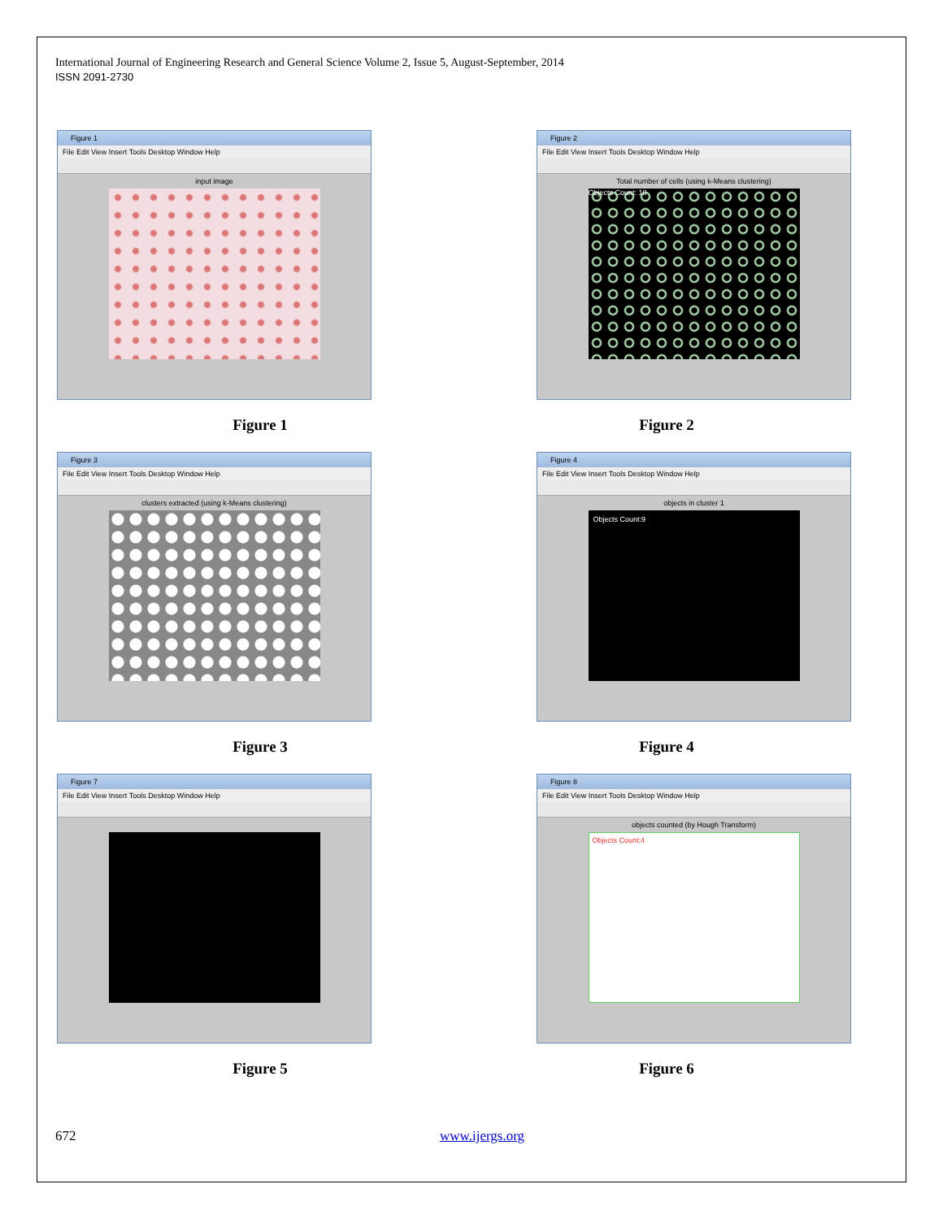International Journal of Engineering Research and General Science Volume 2, Issue 5, August-September, 2014
ISSN 2091-2730
Figure 1
File Edit View Insert Tools Desktop Window Help
input image
Figure 1
Figure 2
File Edit View Insert Tools Desktop Window Help
Total number of cells (using k-Means clustering)
Objects Count: 10
Figure 2
Figure 3
File Edit View Insert Tools Desktop Window Help
clusters extracted (using k-Means clustering)
Figure 3
Figure 4
File Edit View Insert Tools Desktop Window Help
objects in cluster 1
Objects Count:9
Figure 4
Figure 7
File Edit View Insert Tools Desktop Window Help
Figure 5
Figure 8
File Edit View Insert Tools Desktop Window Help
objects counted (by Hough Transform)
Objects Count:4
Figure 6
672 www.ijergs.org